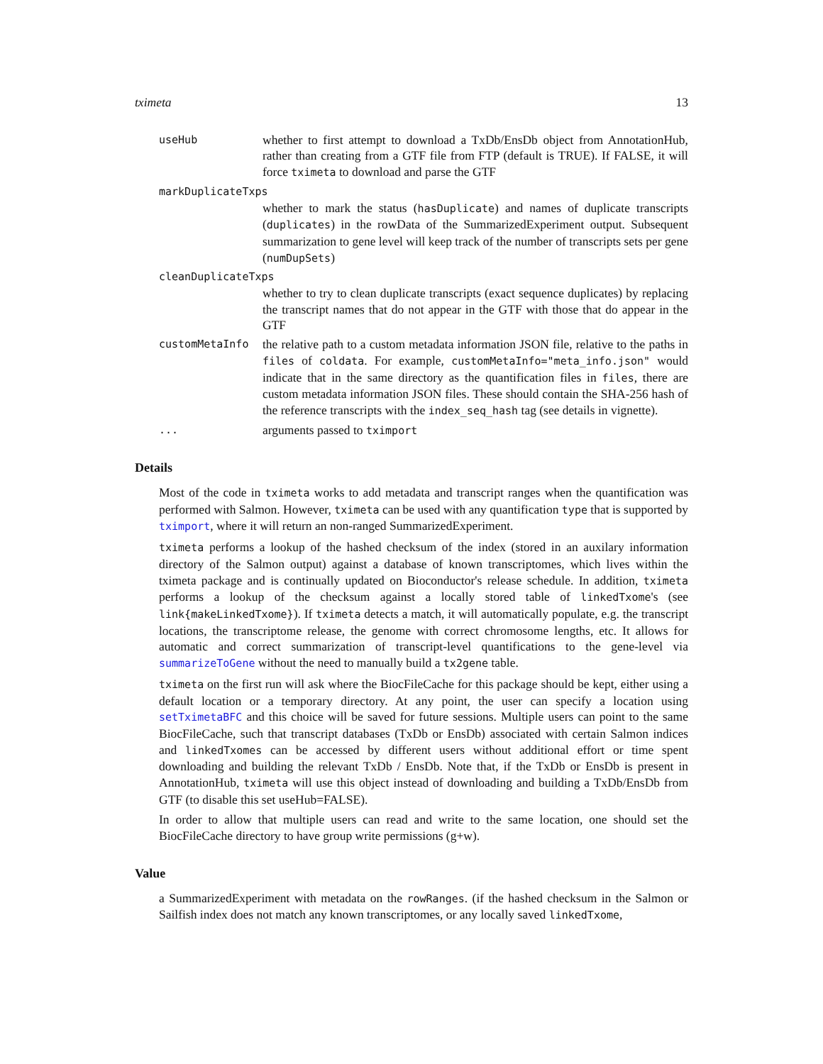tximeta 13
useHub
whether to first attempt to download a TxDb/EnsDb object from AnnotationHub, rather than creating from a GTF file from FTP (default is TRUE). If FALSE, it will force tximeta to download and parse the GTF
markDuplicateTxps
whether to mark the status (hasDuplicate) and names of duplicate transcripts (duplicates) in the rowData of the SummarizedExperiment output. Subsequent summarization to gene level will keep track of the number of transcripts sets per gene (numDupSets)
cleanDuplicateTxps
whether to try to clean duplicate transcripts (exact sequence duplicates) by replacing the transcript names that do not appear in the GTF with those that do appear in the GTF
customMetaInfo
the relative path to a custom metadata information JSON file, relative to the paths in files of coldata. For example, customMetaInfo="meta_info.json" would indicate that in the same directory as the quantification files in files, there are custom metadata information JSON files. These should contain the SHA-256 hash of the reference transcripts with the index_seq_hash tag (see details in vignette).
...
arguments passed to tximport
Details
Most of the code in tximeta works to add metadata and transcript ranges when the quantification was performed with Salmon. However, tximeta can be used with any quantification type that is supported by tximport, where it will return an non-ranged SummarizedExperiment.
tximeta performs a lookup of the hashed checksum of the index (stored in an auxilary information directory of the Salmon output) against a database of known transcriptomes, which lives within the tximeta package and is continually updated on Bioconductor's release schedule. In addition, tximeta performs a lookup of the checksum against a locally stored table of linkedTxome's (see link{makeLinkedTxome}). If tximeta detects a match, it will automatically populate, e.g. the transcript locations, the transcriptome release, the genome with correct chromosome lengths, etc. It allows for automatic and correct summarization of transcript-level quantifications to the gene-level via summarizeToGene without the need to manually build a tx2gene table.
tximeta on the first run will ask where the BiocFileCache for this package should be kept, either using a default location or a temporary directory. At any point, the user can specify a location using setTximetaBFC and this choice will be saved for future sessions. Multiple users can point to the same BiocFileCache, such that transcript databases (TxDb or EnsDb) associated with certain Salmon indices and linkedTxomes can be accessed by different users without additional effort or time spent downloading and building the relevant TxDb / EnsDb. Note that, if the TxDb or EnsDb is present in AnnotationHub, tximeta will use this object instead of downloading and building a TxDb/EnsDb from GTF (to disable this set useHub=FALSE).
In order to allow that multiple users can read and write to the same location, one should set the BiocFileCache directory to have group write permissions (g+w).
Value
a SummarizedExperiment with metadata on the rowRanges. (if the hashed checksum in the Salmon or Sailfish index does not match any known transcriptomes, or any locally saved linkedTxome,